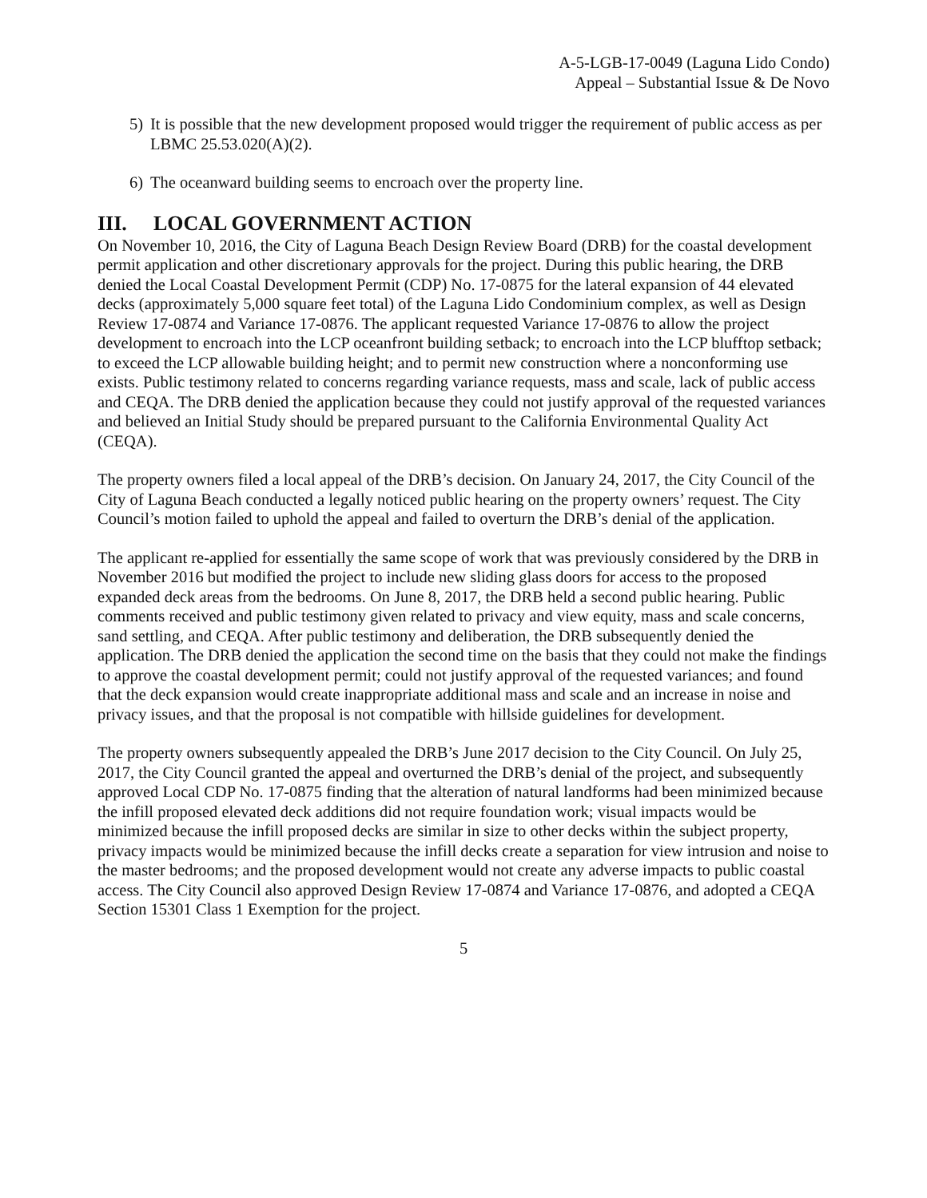A-5-LGB-17-0049 (Laguna Lido Condo)
Appeal – Substantial Issue & De Novo
5) It is possible that the new development proposed would trigger the requirement of public access as per LBMC 25.53.020(A)(2).
6) The oceanward building seems to encroach over the property line.
III. LOCAL GOVERNMENT ACTION
On November 10, 2016, the City of Laguna Beach Design Review Board (DRB) for the coastal development permit application and other discretionary approvals for the project. During this public hearing, the DRB denied the Local Coastal Development Permit (CDP) No. 17-0875 for the lateral expansion of 44 elevated decks (approximately 5,000 square feet total) of the Laguna Lido Condominium complex, as well as Design Review 17-0874 and Variance 17-0876. The applicant requested Variance 17-0876 to allow the project development to encroach into the LCP oceanfront building setback; to encroach into the LCP blufftop setback; to exceed the LCP allowable building height; and to permit new construction where a nonconforming use exists. Public testimony related to concerns regarding variance requests, mass and scale, lack of public access and CEQA. The DRB denied the application because they could not justify approval of the requested variances and believed an Initial Study should be prepared pursuant to the California Environmental Quality Act (CEQA).
The property owners filed a local appeal of the DRB’s decision. On January 24, 2017, the City Council of the City of Laguna Beach conducted a legally noticed public hearing on the property owners’ request. The City Council’s motion failed to uphold the appeal and failed to overturn the DRB’s denial of the application.
The applicant re-applied for essentially the same scope of work that was previously considered by the DRB in November 2016 but modified the project to include new sliding glass doors for access to the proposed expanded deck areas from the bedrooms. On June 8, 2017, the DRB held a second public hearing. Public comments received and public testimony given related to privacy and view equity, mass and scale concerns, sand settling, and CEQA. After public testimony and deliberation, the DRB subsequently denied the application. The DRB denied the application the second time on the basis that they could not make the findings to approve the coastal development permit; could not justify approval of the requested variances; and found that the deck expansion would create inappropriate additional mass and scale and an increase in noise and privacy issues, and that the proposal is not compatible with hillside guidelines for development.
The property owners subsequently appealed the DRB’s June 2017 decision to the City Council. On July 25, 2017, the City Council granted the appeal and overturned the DRB’s denial of the project, and subsequently approved Local CDP No. 17-0875 finding that the alteration of natural landforms had been minimized because the infill proposed elevated deck additions did not require foundation work; visual impacts would be minimized because the infill proposed decks are similar in size to other decks within the subject property, privacy impacts would be minimized because the infill decks create a separation for view intrusion and noise to the master bedrooms; and the proposed development would not create any adverse impacts to public coastal access. The City Council also approved Design Review 17-0874 and Variance 17-0876, and adopted a CEQA Section 15301 Class 1 Exemption for the project.
5